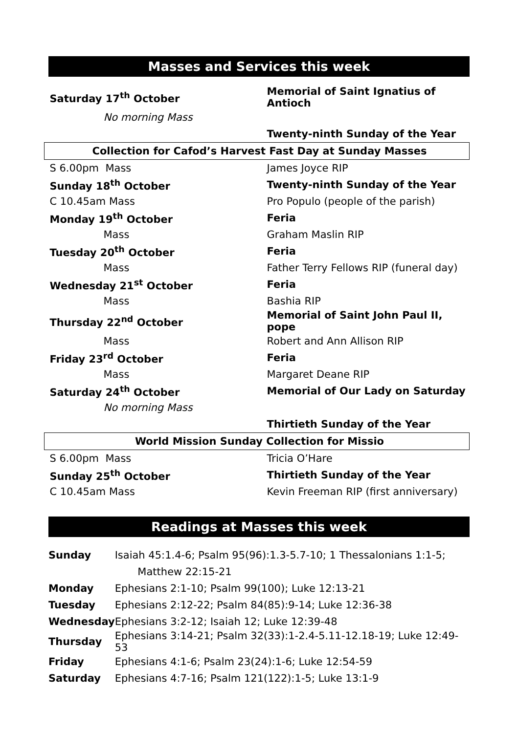Masses and Services this week
| Saturday 17<sup>th</sup> October | Memorial of Saint Ignatius of Antioch |
| No morning Mass | |
| | Twenty-ninth Sunday of the Year |
| Collection for Cafod’s Harvest Fast Day at Sunday Masses | |
| S 6.00pm Mass | James Joyce RIP |
| Sunday 18<sup>th</sup> October | Twenty-ninth Sunday of the Year |
| C 10.45am Mass | Pro Populo (people of the parish) |
| Monday 19<sup>th</sup> October | Feria |
| Mass | Graham Maslin RIP |
| Tuesday 20<sup>th</sup> October | Feria |
| Mass | Father Terry Fellows RIP (funeral day) |
| Wednesday 21<sup>st</sup> October | Feria |
| Mass | Bashia RIP |
| Thursday 22<sup>nd</sup> October | Memorial of Saint John Paul II, pope |
| Mass | Robert and Ann Allison RIP |
| Friday 23<sup>rd</sup> October | Feria |
| Mass | Margaret Deane RIP |
| Saturday 24<sup>th</sup> October | Memorial of Our Lady on Saturday |
| No morning Mass | |
| | Thirtieth Sunday of the Year |
| World Mission Sunday Collection for Missio | |
| S 6.00pm Mass | Tricia O’Hare |
| Sunday 25<sup>th</sup> October | Thirtieth Sunday of the Year |
| C 10.45am Mass | Kevin Freeman RIP (first anniversary) |
Readings at Masses this week
| Sunday | Isaiah 45:1.4-6; Psalm 95(96):1.3-5.7-10; 1 Thessalonians 1:1-5; Matthew 22:15-21 |
| Monday | Ephesians 2:1-10; Psalm 99(100); Luke 12:13-21 |
| Tuesday | Ephesians 2:12-22; Psalm 84(85):9-14; Luke 12:36-38 |
| Wednesday | Ephesians 3:2-12; Isaiah 12; Luke 12:39-48 |
| Thursday | Ephesians 3:14-21; Psalm 32(33):1-2.4-5.11-12.18-19; Luke 12:49-53 |
| Friday | Ephesians 4:1-6; Psalm 23(24):1-6; Luke 12:54-59 |
| Saturday | Ephesians 4:7-16; Psalm 121(122):1-5; Luke 13:1-9 |